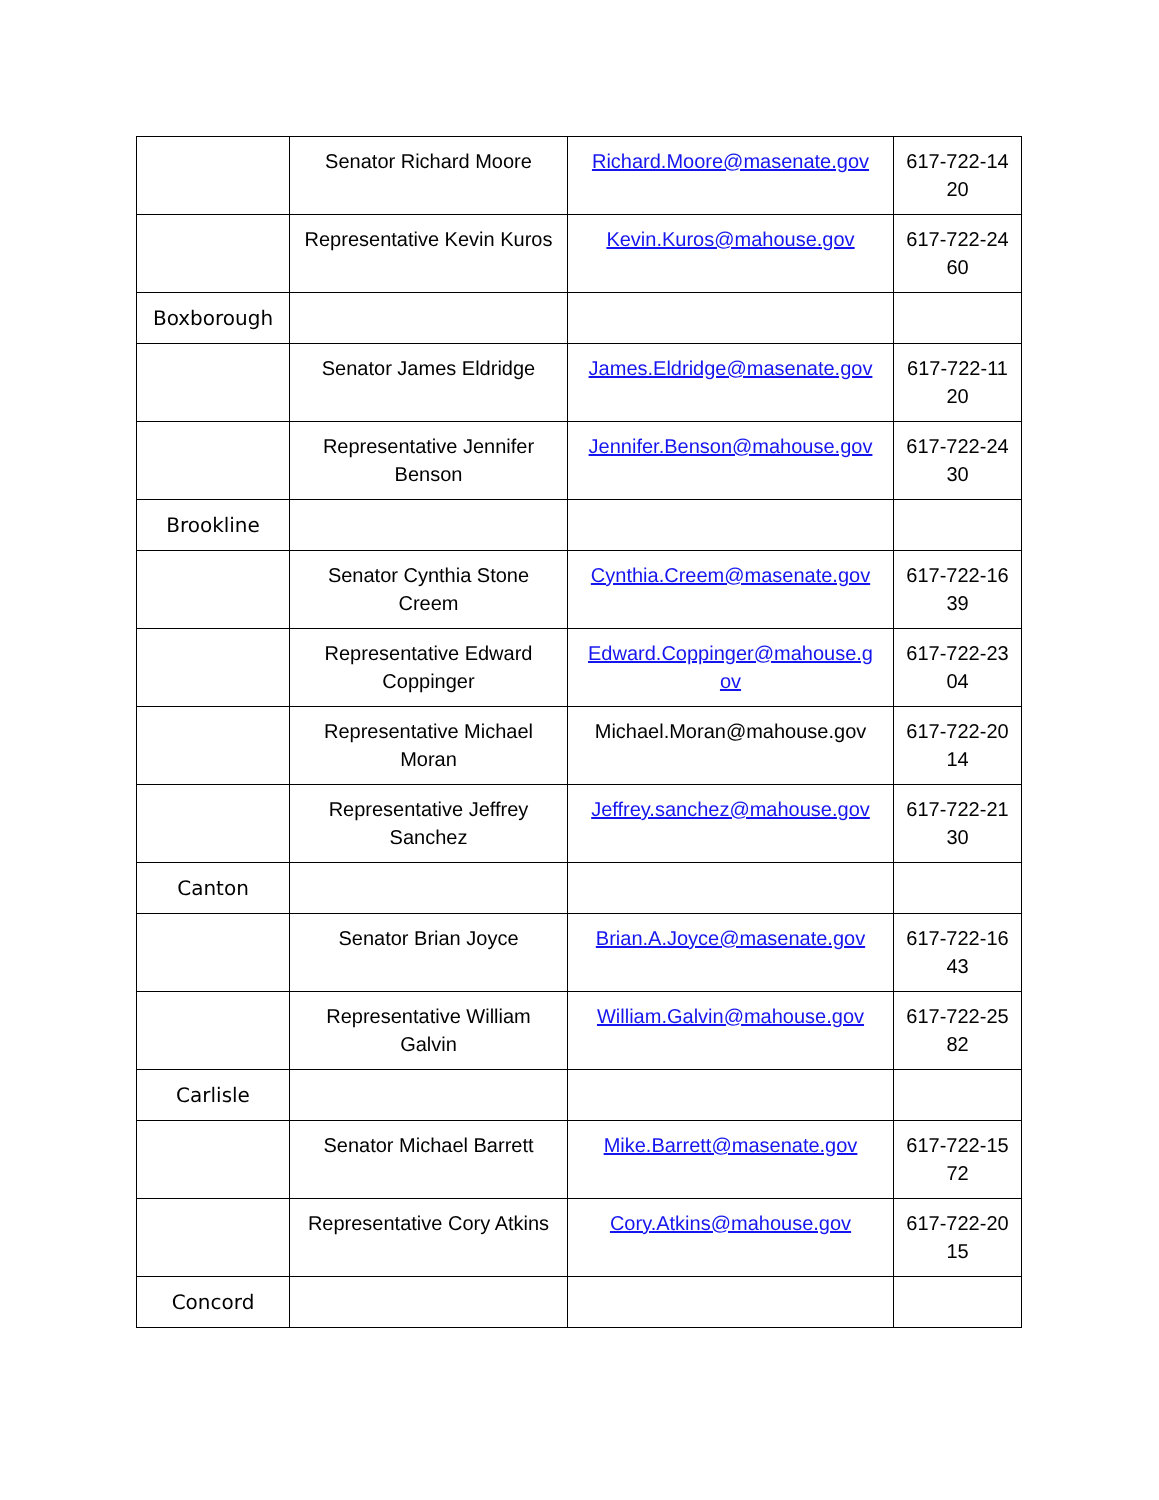| | Senator Richard Moore | Richard.Moore@masenate.gov | 617-722-14 20 |
| | Representative Kevin Kuros | Kevin.Kuros@mahouse.gov | 617-722-24 60 |
| Boxborough | | | |
| | Senator James Eldridge | James.Eldridge@masenate.gov | 617-722-11 20 |
| | Representative Jennifer Benson | Jennifer.Benson@mahouse.gov | 617-722-24 30 |
| Brookline | | | |
| | Senator Cynthia Stone Creem | Cynthia.Creem@masenate.gov | 617-722-16 39 |
| | Representative Edward Coppinger | Edward.Coppinger@mahouse.g ov | 617-722-23 04 |
| | Representative Michael Moran | Michael.Moran@mahouse.gov | 617-722-20 14 |
| | Representative Jeffrey Sanchez | Jeffrey.sanchez@mahouse.gov | 617-722-21 30 |
| Canton | | | |
| | Senator Brian Joyce | Brian.A.Joyce@masenate.gov | 617-722-16 43 |
| | Representative William Galvin | William.Galvin@mahouse.gov | 617-722-25 82 |
| Carlisle | | | |
| | Senator Michael Barrett | Mike.Barrett@masenate.gov | 617-722-15 72 |
| | Representative Cory Atkins | Cory.Atkins@mahouse.gov | 617-722-20 15 |
| Concord | | | |